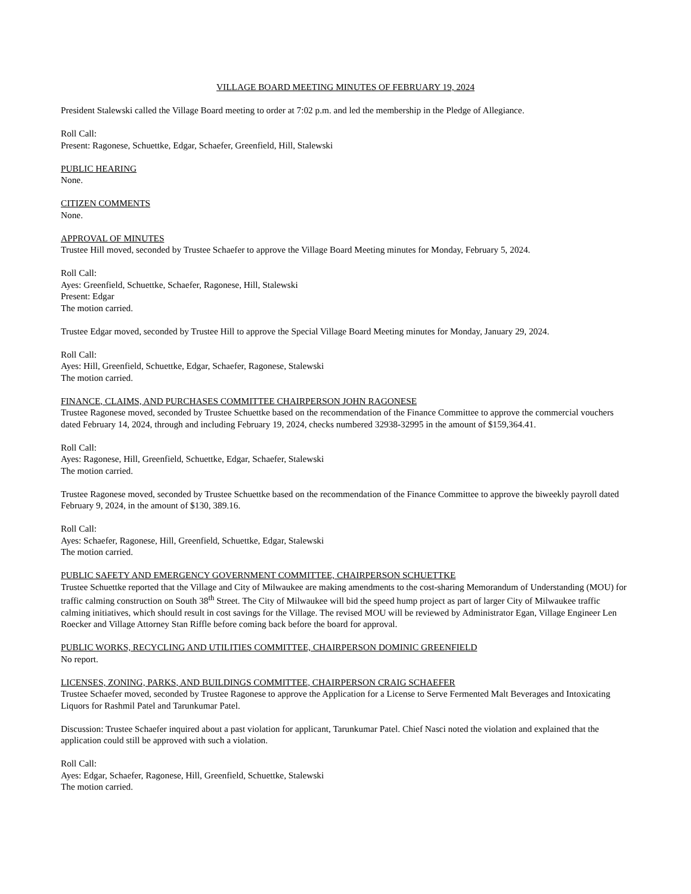VILLAGE BOARD MEETING MINUTES OF FEBRUARY 19, 2024
President Stalewski called the Village Board meeting to order at 7:02 p.m. and led the membership in the Pledge of Allegiance.
Roll Call:
Present: Ragonese, Schuettke, Edgar, Schaefer, Greenfield, Hill, Stalewski
PUBLIC HEARING
None.
CITIZEN COMMENTS
None.
APPROVAL OF MINUTES
Trustee Hill moved, seconded by Trustee Schaefer to approve the Village Board Meeting minutes for Monday, February 5, 2024.
Roll Call:
Ayes: Greenfield, Schuettke, Schaefer, Ragonese, Hill, Stalewski
Present: Edgar
The motion carried.
Trustee Edgar moved, seconded by Trustee Hill to approve the Special Village Board Meeting minutes for Monday, January 29, 2024.
Roll Call:
Ayes: Hill, Greenfield, Schuettke, Edgar, Schaefer, Ragonese, Stalewski
The motion carried.
FINANCE, CLAIMS, AND PURCHASES COMMITTEE CHAIRPERSON JOHN RAGONESE
Trustee Ragonese moved, seconded by Trustee Schuettke based on the recommendation of the Finance Committee to approve the commercial vouchers dated February 14, 2024, through and including February 19, 2024, checks numbered 32938-32995 in the amount of $159,364.41.
Roll Call:
Ayes: Ragonese, Hill, Greenfield, Schuettke, Edgar, Schaefer, Stalewski
The motion carried.
Trustee Ragonese moved, seconded by Trustee Schuettke based on the recommendation of the Finance Committee to approve the biweekly payroll dated February 9, 2024, in the amount of $130, 389.16.
Roll Call:
Ayes: Schaefer, Ragonese, Hill, Greenfield, Schuettke, Edgar, Stalewski
The motion carried.
PUBLIC SAFETY AND EMERGENCY GOVERNMENT COMMITTEE, CHAIRPERSON SCHUETTKE
Trustee Schuettke reported that the Village and City of Milwaukee are making amendments to the cost-sharing Memorandum of Understanding (MOU) for traffic calming construction on South 38<sup>th</sup> Street. The City of Milwaukee will bid the speed hump project as part of larger City of Milwaukee traffic calming initiatives, which should result in cost savings for the Village. The revised MOU will be reviewed by Administrator Egan, Village Engineer Len Roecker and Village Attorney Stan Riffle before coming back before the board for approval.
PUBLIC WORKS, RECYCLING AND UTILITIES COMMITTEE, CHAIRPERSON DOMINIC GREENFIELD
No report.
LICENSES, ZONING, PARKS, AND BUILDINGS COMMITTEE, CHAIRPERSON CRAIG SCHAEFER
Trustee Schaefer moved, seconded by Trustee Ragonese to approve the Application for a License to Serve Fermented Malt Beverages and Intoxicating Liquors for Rashmil Patel and Tarunkumar Patel.
Discussion: Trustee Schaefer inquired about a past violation for applicant, Tarunkumar Patel. Chief Nasci noted the violation and explained that the application could still be approved with such a violation.
Roll Call:
Ayes: Edgar, Schaefer, Ragonese, Hill, Greenfield, Schuettke, Stalewski
The motion carried.